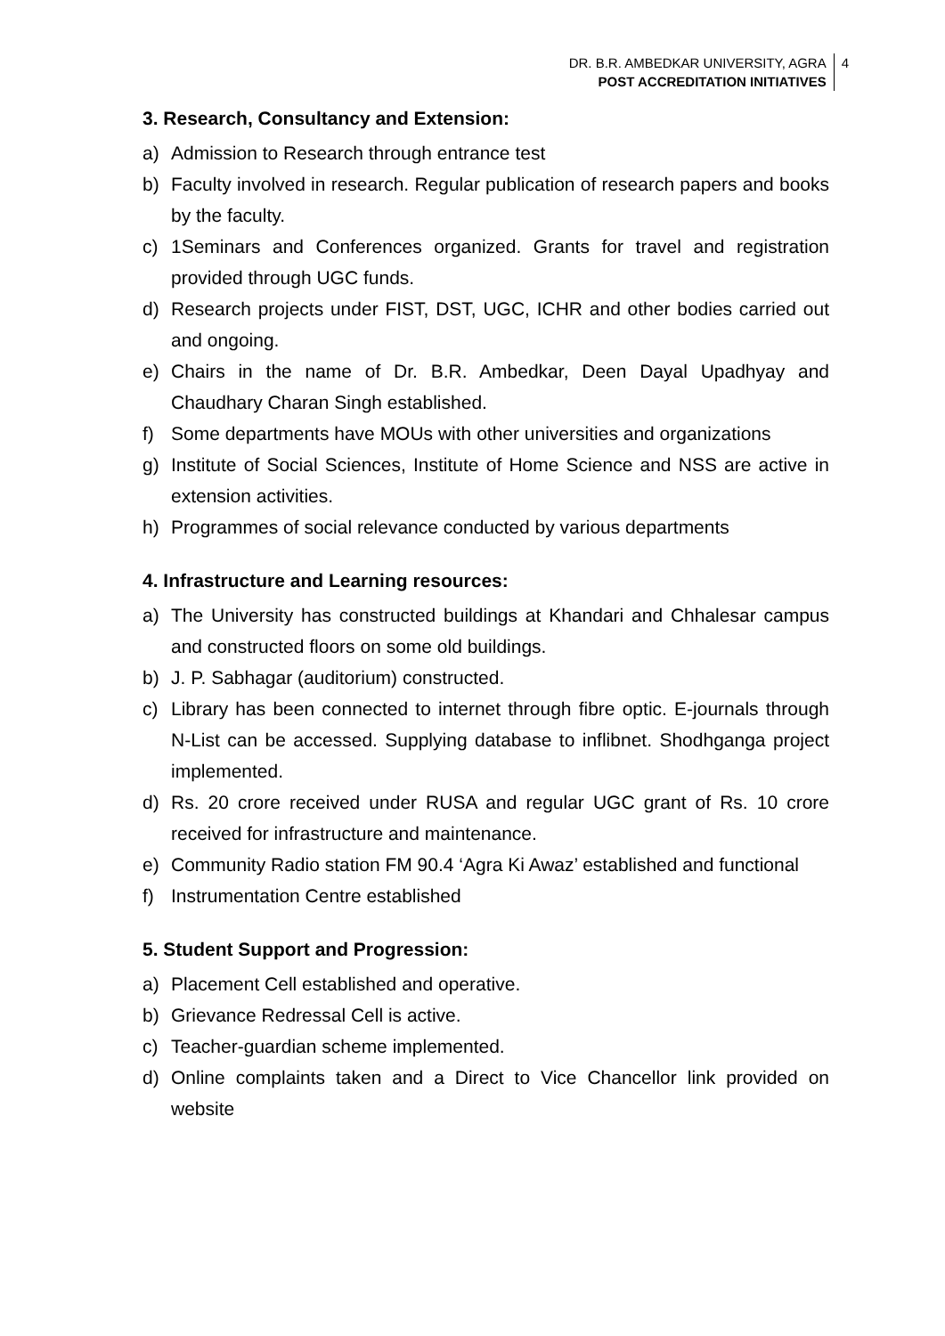DR. B.R. AMBEDKAR UNIVERSITY, AGRA
POST ACCREDITATION INITIATIVES
4
3. Research, Consultancy and Extension:
a) Admission to Research through entrance test
b) Faculty involved in research. Regular publication of research papers and books by the faculty.
c) 1Seminars and Conferences organized. Grants for travel and registration provided through UGC funds.
d) Research projects under FIST, DST, UGC, ICHR and other bodies carried out and ongoing.
e) Chairs in the name of Dr. B.R. Ambedkar, Deen Dayal Upadhyay and Chaudhary Charan Singh established.
f) Some departments have MOUs with other universities and organizations
g) Institute of Social Sciences, Institute of Home Science and NSS are active in extension activities.
h) Programmes of social relevance conducted by various departments
4. Infrastructure and Learning resources:
a) The University has constructed buildings at Khandari and Chhalesar campus and constructed floors on some old buildings.
b) J. P. Sabhagar (auditorium) constructed.
c) Library has been connected to internet through fibre optic. E-journals through N-List can be accessed. Supplying database to inflibnet. Shodhganga project implemented.
d) Rs. 20 crore received under RUSA and regular UGC grant of Rs. 10 crore received for infrastructure and maintenance.
e) Community Radio station FM 90.4 ‘Agra Ki Awaz’ established and functional
f) Instrumentation Centre established
5. Student Support and Progression:
a) Placement Cell established and operative.
b) Grievance Redressal Cell is active.
c) Teacher-guardian scheme implemented.
d) Online complaints taken and a Direct to Vice Chancellor link provided on website